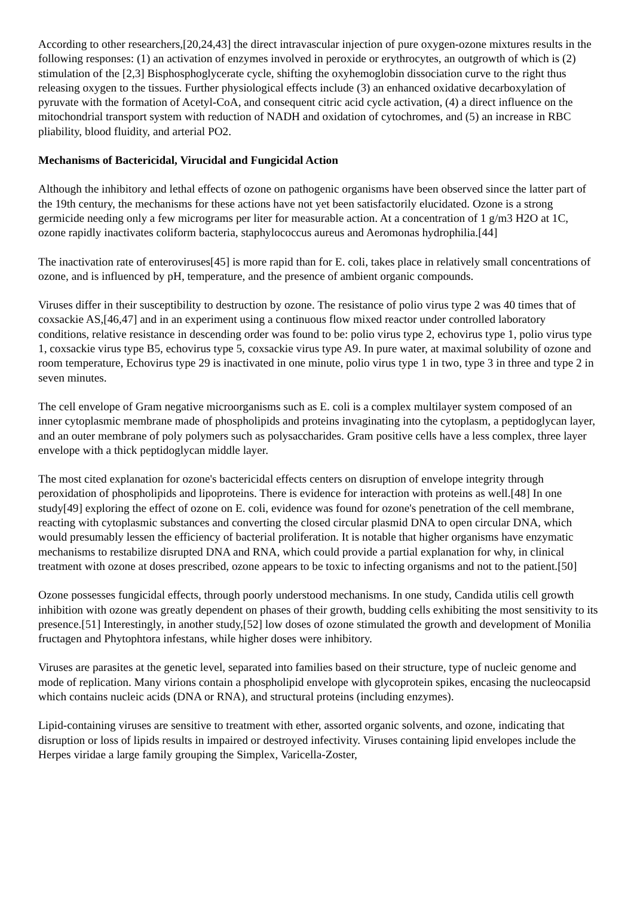According to other researchers,[20,24,43] the direct intravascular injection of pure oxygen-ozone mixtures results in the following responses: (1) an activation of enzymes involved in peroxide or erythrocytes, an outgrowth of which is (2) stimulation of the [2,3] Bisphosphoglycerate cycle, shifting the oxyhemoglobin dissociation curve to the right thus releasing oxygen to the tissues. Further physiological effects include (3) an enhanced oxidative decarboxylation of pyruvate with the formation of Acetyl-CoA, and consequent citric acid cycle activation, (4) a direct influence on the mitochondrial transport system with reduction of NADH and oxidation of cytochromes, and (5) an increase in RBC pliability, blood fluidity, and arterial PO2.
Mechanisms of Bactericidal, Virucidal and Fungicidal Action
Although the inhibitory and lethal effects of ozone on pathogenic organisms have been observed since the latter part of the 19th century, the mechanisms for these actions have not yet been satisfactorily elucidated. Ozone is a strong germicide needing only a few micrograms per liter for measurable action. At a concentration of 1 g/m3 H2O at 1C, ozone rapidly inactivates coliform bacteria, staphylococcus aureus and Aeromonas hydrophilia.[44]
The inactivation rate of enteroviruses[45] is more rapid than for E. coli, takes place in relatively small concentrations of ozone, and is influenced by pH, temperature, and the presence of ambient organic compounds.
Viruses differ in their susceptibility to destruction by ozone. The resistance of polio virus type 2 was 40 times that of coxsackie AS,[46,47] and in an experiment using a continuous flow mixed reactor under controlled laboratory conditions, relative resistance in descending order was found to be: polio virus type 2, echovirus type 1, polio virus type 1, coxsackie virus type B5, echovirus type 5, coxsackie virus type A9. In pure water, at maximal solubility of ozone and room temperature, Echovirus type 29 is inactivated in one minute, polio virus type 1 in two, type 3 in three and type 2 in seven minutes.
The cell envelope of Gram negative microorganisms such as E. coli is a complex multilayer system composed of an inner cytoplasmic membrane made of phospholipids and proteins invaginating into the cytoplasm, a peptidoglycan layer, and an outer membrane of poly polymers such as polysaccharides. Gram positive cells have a less complex, three layer envelope with a thick peptidoglycan middle layer.
The most cited explanation for ozone's bactericidal effects centers on disruption of envelope integrity through peroxidation of phospholipids and lipoproteins. There is evidence for interaction with proteins as well.[48] In one study[49] exploring the effect of ozone on E. coli, evidence was found for ozone's penetration of the cell membrane, reacting with cytoplasmic substances and converting the closed circular plasmid DNA to open circular DNA, which would presumably lessen the efficiency of bacterial proliferation. It is notable that higher organisms have enzymatic mechanisms to restabilize disrupted DNA and RNA, which could provide a partial explanation for why, in clinical treatment with ozone at doses prescribed, ozone appears to be toxic to infecting organisms and not to the patient.[50]
Ozone possesses fungicidal effects, through poorly understood mechanisms. In one study, Candida utilis cell growth inhibition with ozone was greatly dependent on phases of their growth, budding cells exhibiting the most sensitivity to its presence.[51] Interestingly, in another study,[52] low doses of ozone stimulated the growth and development of Monilia fructagen and Phytophtora infestans, while higher doses were inhibitory.
Viruses are parasites at the genetic level, separated into families based on their structure, type of nucleic genome and mode of replication. Many virions contain a phospholipid envelope with glycoprotein spikes, encasing the nucleocapsid which contains nucleic acids (DNA or RNA), and structural proteins (including enzymes).
Lipid-containing viruses are sensitive to treatment with ether, assorted organic solvents, and ozone, indicating that disruption or loss of lipids results in impaired or destroyed infectivity. Viruses containing lipid envelopes include the Herpes viridae a large family grouping the Simplex, Varicella-Zoster,